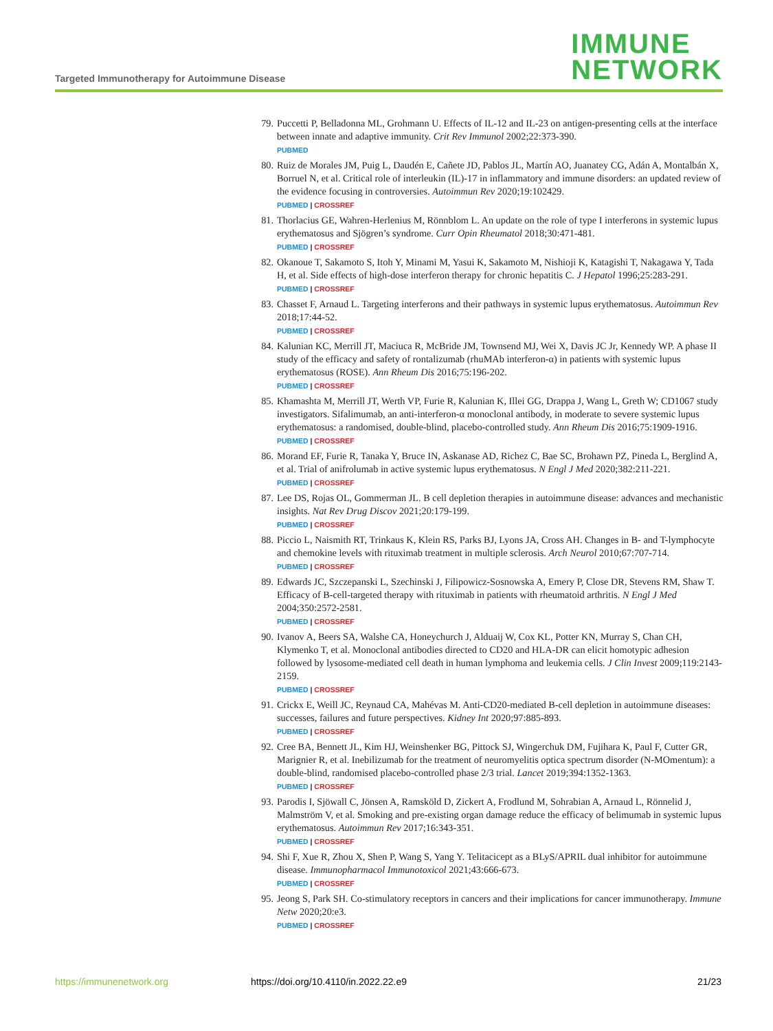Targeted Immunotherapy for Autoimmune Disease
IMMUNE
NETWORK
79. Puccetti P, Belladonna ML, Grohmann U. Effects of IL-12 and IL-23 on antigen-presenting cells at the interface between innate and adaptive immunity. Crit Rev Immunol 2002;22:373-390.
PUBMED
80. Ruiz de Morales JM, Puig L, Daudén E, Cañete JD, Pablos JL, Martín AO, Juanatey CG, Adán A, Montalbán X, Borruel N, et al. Critical role of interleukin (IL)-17 in inflammatory and immune disorders: an updated review of the evidence focusing in controversies. Autoimmun Rev 2020;19:102429.
PUBMED | CROSSREF
81. Thorlacius GE, Wahren-Herlenius M, Rönnblom L. An update on the role of type I interferons in systemic lupus erythematosus and Sjögren’s syndrome. Curr Opin Rheumatol 2018;30:471-481.
PUBMED | CROSSREF
82. Okanoue T, Sakamoto S, Itoh Y, Minami M, Yasui K, Sakamoto M, Nishioji K, Katagishi T, Nakagawa Y, Tada H, et al. Side effects of high-dose interferon therapy for chronic hepatitis C. J Hepatol 1996;25:283-291.
PUBMED | CROSSREF
83. Chasset F, Arnaud L. Targeting interferons and their pathways in systemic lupus erythematosus. Autoimmun Rev 2018;17:44-52.
PUBMED | CROSSREF
84. Kalunian KC, Merrill JT, Maciuca R, McBride JM, Townsend MJ, Wei X, Davis JC Jr, Kennedy WP. A phase II study of the efficacy and safety of rontalizumab (rhuMAb interferon-α) in patients with systemic lupus erythematosus (ROSE). Ann Rheum Dis 2016;75:196-202.
PUBMED | CROSSREF
85. Khamashta M, Merrill JT, Werth VP, Furie R, Kalunian K, Illei GG, Drappa J, Wang L, Greth W; CD1067 study investigators. Sifalimumab, an anti-interferon-α monoclonal antibody, in moderate to severe systemic lupus erythematosus: a randomised, double-blind, placebo-controlled study. Ann Rheum Dis 2016;75:1909-1916.
PUBMED | CROSSREF
86. Morand EF, Furie R, Tanaka Y, Bruce IN, Askanase AD, Richez C, Bae SC, Brohawn PZ, Pineda L, Berglind A, et al. Trial of anifrolumab in active systemic lupus erythematosus. N Engl J Med 2020;382:211-221.
PUBMED | CROSSREF
87. Lee DS, Rojas OL, Gommerman JL. B cell depletion therapies in autoimmune disease: advances and mechanistic insights. Nat Rev Drug Discov 2021;20:179-199.
PUBMED | CROSSREF
88. Piccio L, Naismith RT, Trinkaus K, Klein RS, Parks BJ, Lyons JA, Cross AH. Changes in B- and T-lymphocyte and chemokine levels with rituximab treatment in multiple sclerosis. Arch Neurol 2010;67:707-714.
PUBMED | CROSSREF
89. Edwards JC, Szczepanski L, Szechinski J, Filipowicz-Sosnowska A, Emery P, Close DR, Stevens RM, Shaw T. Efficacy of B-cell-targeted therapy with rituximab in patients with rheumatoid arthritis. N Engl J Med 2004;350:2572-2581.
PUBMED | CROSSREF
90. Ivanov A, Beers SA, Walshe CA, Honeychurch J, Alduaij W, Cox KL, Potter KN, Murray S, Chan CH, Klymenko T, et al. Monoclonal antibodies directed to CD20 and HLA-DR can elicit homotypic adhesion followed by lysosome-mediated cell death in human lymphoma and leukemia cells. J Clin Invest 2009;119:2143-2159.
PUBMED | CROSSREF
91. Crickx E, Weill JC, Reynaud CA, Mahévas M. Anti-CD20-mediated B-cell depletion in autoimmune diseases: successes, failures and future perspectives. Kidney Int 2020;97:885-893.
PUBMED | CROSSREF
92. Cree BA, Bennett JL, Kim HJ, Weinshenker BG, Pittock SJ, Wingerchuk DM, Fujihara K, Paul F, Cutter GR, Marignier R, et al. Inebilizumab for the treatment of neuromyelitis optica spectrum disorder (N-MOmentum): a double-blind, randomised placebo-controlled phase 2/3 trial. Lancet 2019;394:1352-1363.
PUBMED | CROSSREF
93. Parodis I, Sjöwall C, Jönsen A, Ramsköld D, Zickert A, Frodlund M, Sohrabian A, Arnaud L, Rönnelid J, Malmström V, et al. Smoking and pre-existing organ damage reduce the efficacy of belimumab in systemic lupus erythematosus. Autoimmun Rev 2017;16:343-351.
PUBMED | CROSSREF
94. Shi F, Xue R, Zhou X, Shen P, Wang S, Yang Y. Telitacicept as a BLyS/APRIL dual inhibitor for autoimmune disease. Immunopharmacol Immunotoxicol 2021;43:666-673.
PUBMED | CROSSREF
95. Jeong S, Park SH. Co-stimulatory receptors in cancers and their implications for cancer immunotherapy. Immune Netw 2020;20:e3.
PUBMED | CROSSREF
https://immunenetwork.org https://doi.org/10.4110/in.2022.22.e9 21/23